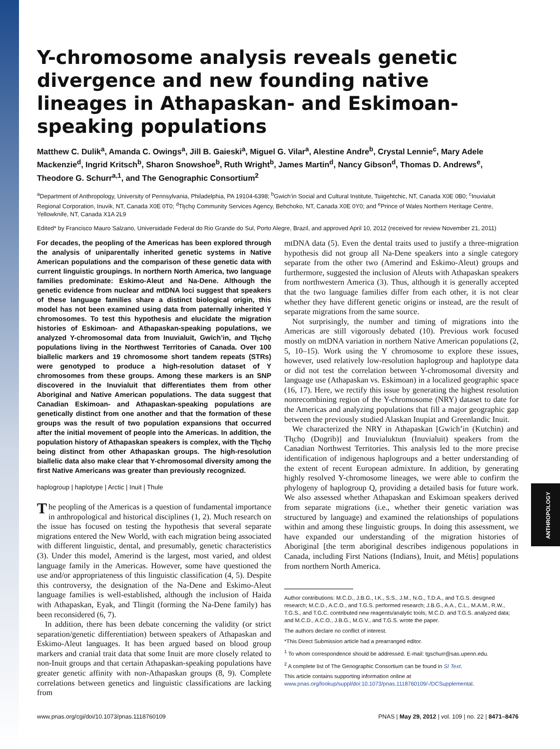ANTHROPOLOGY
Y-chromosome analysis reveals genetic divergence and new founding native lineages in Athapaskan- and Eskimoan-speaking populations
Matthew C. Dulik<sup>a</sup>, Amanda C. Owings<sup>a</sup>, Jill B. Gaieski<sup>a</sup>, Miguel G. Vilar<sup>a</sup>, Alestine Andre<sup>b</sup>, Crystal Lennie<sup>c</sup>, Mary Adele Mackenzie<sup>d</sup>, Ingrid Kritsch<sup>b</sup>, Sharon Snowshoe<sup>b</sup>, Ruth Wright<sup>b</sup>, James Martin<sup>d</sup>, Nancy Gibson<sup>d</sup>, Thomas D. Andrews<sup>e</sup>, Theodore G. Schurr<sup>a,1</sup>, and The Genographic Consortium<sup>2</sup>
<sup>a</sup> Department of Anthropology, University of Pennsylvania, Philadelphia, PA 19104-6398; <sup>b</sup>Gwich’in Social and Cultural Institute, Tsiigehtchic, NT, Canada X0E 0B0; <sup>c</sup>Inuvialuit Regional Corporation, Inuvik, NT, Canada X0E 0T0; <sup>d</sup>Tłı̨chǫ Community Services Agency, Behchoko, NT, Canada X0E 0Y0; and <sup>e</sup>Prince of Wales Northern Heritage Centre, Yellowknife, NT, Canada X1A 2L9
Edited* by Francisco Mauro Salzano, Universidade Federal do Rio Grande do Sul, Porto Alegre, Brazil, and approved April 10, 2012 (received for review November 21, 2011)
For decades, the peopling of the Americas has been explored through the analysis of uniparentally inherited genetic systems in Native American populations and the comparison of these genetic data with current linguistic groupings. In northern North America, two language families predominate: Eskimo-Aleut and Na-Dene. Although the genetic evidence from nuclear and mtDNA loci suggest that speakers of these language families share a distinct biological origin, this model has not been examined using data from paternally inherited Y chromosomes. To test this hypothesis and elucidate the migration histories of Eskimoan- and Athapaskan-speaking populations, we analyzed Y-chromosomal data from Inuvialuit, Gwich’in, and Tłı̨chǫ populations living in the Northwest Territories of Canada. Over 100 biallelic markers and 19 chromosome short tandem repeats (STRs) were genotyped to produce a high-resolution dataset of Y chromosomes from these groups. Among these markers is an SNP discovered in the Inuvialuit that differentiates them from other Aboriginal and Native American populations. The data suggest that Canadian Eskimoan- and Athapaskan-speaking populations are genetically distinct from one another and that the formation of these groups was the result of two population expansions that occurred after the initial movement of people into the Americas. In addition, the population history of Athapaskan speakers is complex, with the Tłı̨chǫ being distinct from other Athapaskan groups. The high-resolution biallelic data also make clear that Y-chromosomal diversity among the first Native Americans was greater than previously recognized.
haplogroup | haplotype | Arctic | Inuit | Thule
The peopling of the Americas is a question of fundamental importance in anthropological and historical disciplines (1, 2). Much research on the issue has focused on testing the hypothesis that several separate migrations entered the New World, with each migration being associated with different linguistic, dental, and presumably, genetic characteristics (3). Under this model, Amerind is the largest, most varied, and oldest language family in the Americas. However, some have questioned the use and/or appropriateness of this linguistic classification (4, 5). Despite this controversy, the designation of the Na-Dene and Eskimo-Aleut language families is well-established, although the inclusion of Haida with Athapaskan, Eyak, and Tlingit (forming the Na-Dene family) has been reconsidered (6, 7).
In addition, there has been debate concerning the validity (or strict separation/genetic differentiation) between speakers of Athapaskan and Eskimo-Aleut languages. It has been argued based on blood group markers and cranial trait data that some Inuit are more closely related to non-Inuit groups and that certain Athapaskan-speaking populations have greater genetic affinity with non-Athapaskan groups (8, 9). Complete correlations between genetics and linguistic classifications are lacking from
mtDNA data (5). Even the dental traits used to justify a three-migration hypothesis did not group all Na-Dene speakers into a single category separate from the other two (Amerind and Eskimo-Aleut) groups and furthermore, suggested the inclusion of Aleuts with Athapaskan speakers from northwestern America (3). Thus, although it is generally accepted that the two language families differ from each other, it is not clear whether they have different genetic origins or instead, are the result of separate migrations from the same source.
Not surprisingly, the number and timing of migrations into the Americas are still vigorously debated (10). Previous work focused mostly on mtDNA variation in northern Native American populations (2, 5, 10–15). Work using the Y chromosome to explore these issues, however, used relatively low-resolution haplogroup and haplotype data or did not test the correlation between Y-chromosomal diversity and language use (Athapaskan vs. Eskimoan) in a localized geographic space (16, 17). Here, we rectify this issue by generating the highest resolution nonrecombining region of the Y-chromosome (NRY) dataset to date for the Americas and analyzing populations that fill a major geographic gap between the previously studied Alaskan Inupiat and Greenlandic Inuit.
We characterized the NRY in Athapaskan [Gwich’in (Kutchin) and Tłı̨chǫ (Dogrib)] and Inuvialuktun (Inuvialuit) speakers from the Canadian Northwest Territories. This analysis led to the more precise identification of indigenous haplogroups and a better understanding of the extent of recent European admixture. In addition, by generating highly resolved Y-chromosome lineages, we were able to confirm the phylogeny of haplogroup Q, providing a detailed basis for future work. We also assessed whether Athapaskan and Eskimoan speakers derived from separate migrations (i.e., whether their genetic variation was structured by language) and examined the relationships of populations within and among these linguistic groups. In doing this assessment, we have expanded our understanding of the migration histories of Aboriginal [the term aboriginal describes indigenous populations in Canada, including First Nations (Indians), Inuit, and Métis] populations from northern North America.
Author contributions: M.C.D., J.B.G., I.K., S.S., J.M., N.G., T.D.A., and T.G.S. designed research; M.C.D., A.C.O., and T.G.S. performed research; J.B.G., A.A., C.L., M.A.M., R.W., T.G.S., and T.G.C. contributed new reagents/analytic tools; M.C.D. and T.G.S. analyzed data; and M.C.D., A.C.O., J.B.G., M.G.V., and T.G.S. wrote the paper.
The authors declare no conflict of interest.
*This Direct Submission article had a prearranged editor.
<sup>1</sup> To whom correspondence should be addressed. E-mail: tgschurr@sas.upenn.edu.
<sup>2</sup> A complete list of The Genographic Consortium can be found in SI Text.
This article contains supporting information online at www.pnas.org/lookup/suppl/doi:10.1073/pnas.1118760109/-/DCSupplemental.
www.pnas.org/cgi/doi/10.1073/pnas.1118760109 PNAS | May 29, 2012 | vol. 109 | no. 22 | 8471–8476